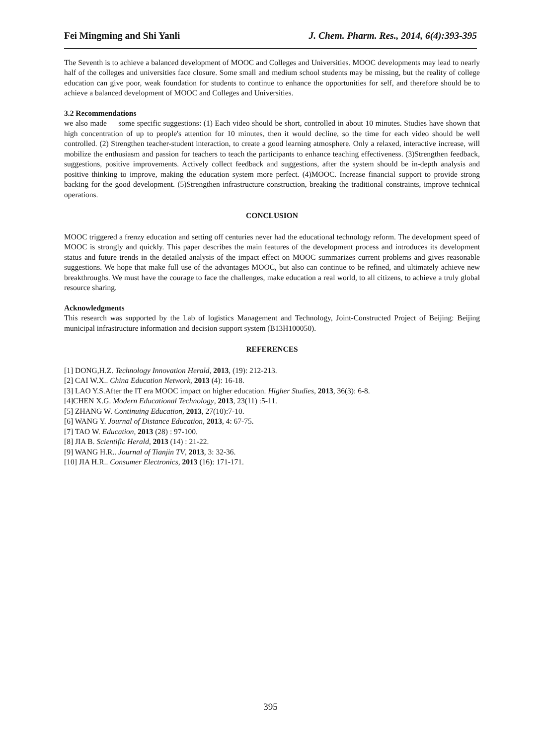Fei Mingming and Shi Yanli J. Chem. Pharm. Res., 2014, 6(4):393-395
The Seventh is to achieve a balanced development of MOOC and Colleges and Universities. MOOC developments may lead to nearly half of the colleges and universities face closure. Some small and medium school students may be missing, but the reality of college education can give poor, weak foundation for students to continue to enhance the opportunities for self, and therefore should be to achieve a balanced development of MOOC and Colleges and Universities.
3.2 Recommendations
we also made some specific suggestions: (1) Each video should be short, controlled in about 10 minutes. Studies have shown that high concentration of up to people's attention for 10 minutes, then it would decline, so the time for each video should be well controlled. (2) Strengthen teacher-student interaction, to create a good learning atmosphere. Only a relaxed, interactive increase, will mobilize the enthusiasm and passion for teachers to teach the participants to enhance teaching effectiveness. (3)Strengthen feedback, suggestions, positive improvements. Actively collect feedback and suggestions, after the system should be in-depth analysis and positive thinking to improve, making the education system more perfect. (4)MOOC. Increase financial support to provide strong backing for the good development. (5)Strengthen infrastructure construction, breaking the traditional constraints, improve technical operations.
CONCLUSION
MOOC triggered a frenzy education and setting off centuries never had the educational technology reform. The development speed of MOOC is strongly and quickly. This paper describes the main features of the development process and introduces its development status and future trends in the detailed analysis of the impact effect on MOOC summarizes current problems and gives reasonable suggestions. We hope that make full use of the advantages MOOC, but also can continue to be refined, and ultimately achieve new breakthroughs. We must have the courage to face the challenges, make education a real world, to all citizens, to achieve a truly global resource sharing.
Acknowledgments
This research was supported by the Lab of logistics Management and Technology, Joint-Constructed Project of Beijing: Beijing municipal infrastructure information and decision support system (B13H100050).
REFERENCES
[1] DONG,H.Z. Technology Innovation Herald, 2013, (19): 212-213.
[2] CAI W.X.. China Education Network, 2013 (4): 16-18.
[3] LAO Y.S.After the IT era MOOC impact on higher education. Higher Studies, 2013, 36(3): 6-8.
[4]CHEN X.G. Modern Educational Technology, 2013, 23(11) :5-11.
[5] ZHANG W. Continuing Education, 2013, 27(10):7-10.
[6] WANG Y. Journal of Distance Education, 2013, 4: 67-75.
[7] TAO W. Education, 2013 (28) : 97-100.
[8] JIA B. Scientific Herald, 2013 (14) : 21-22.
[9] WANG H.R.. Journal of Tianjin TV, 2013, 3: 32-36.
[10] JIA H.R.. Consumer Electronics, 2013 (16): 171-171.
395